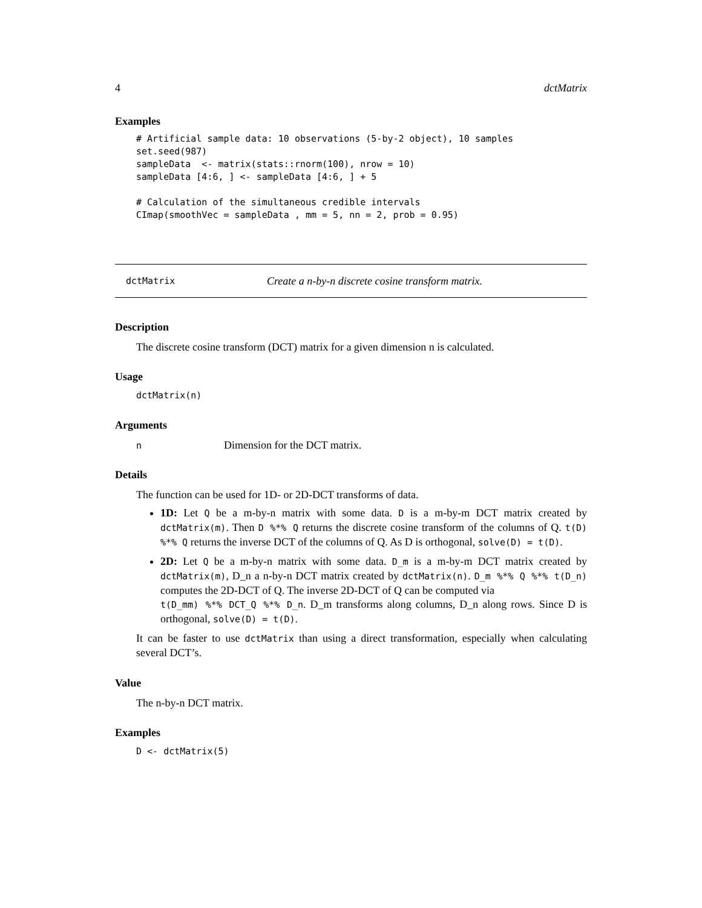4 dctMatrix
Examples
# Artificial sample data: 10 observations (5-by-2 object), 10 samples
set.seed(987)
sampleData  <- matrix(stats::rnorm(100), nrow = 10)
sampleData [4:6, ] <- sampleData [4:6, ] + 5

# Calculation of the simultaneous credible intervals
CImap(smoothVec = sampleData , mm = 5, nn = 2, prob = 0.95)
dctMatrix Create a n-by-n discrete cosine transform matrix.
Description
The discrete cosine transform (DCT) matrix for a given dimension n is calculated.
Usage
dctMatrix(n)
Arguments
n Dimension for the DCT matrix.
Details
The function can be used for 1D- or 2D-DCT transforms of data.
1D: Let Q be a m-by-n matrix with some data. D is a m-by-m DCT matrix created by dctMatrix(m). Then D %*% Q returns the discrete cosine transform of the columns of Q. t(D) %*% Q returns the inverse DCT of the columns of Q. As D is orthogonal, solve(D) = t(D).
2D: Let Q be a m-by-n matrix with some data. D_m is a m-by-m DCT matrix created by dctMatrix(m), D_n a n-by-n DCT matrix created by dctMatrix(n). D_m %*% Q %*% t(D_n) computes the 2D-DCT of Q. The inverse 2D-DCT of Q can be computed via
t(D_mm) %*% DCT_Q %*% D_n. D_m transforms along columns, D_n along rows. Since D is orthogonal, solve(D) = t(D).
It can be faster to use dctMatrix than using a direct transformation, especially when calculating several DCT’s.
Value
The n-by-n DCT matrix.
Examples
D <- dctMatrix(5)